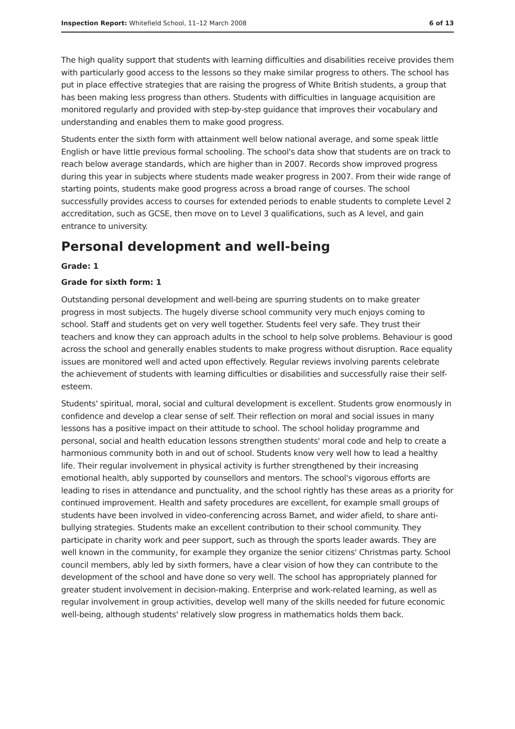Inspection Report: Whitefield School, 11–12 March 2008 6 of 13
The high quality support that students with learning difficulties and disabilities receive provides them with particularly good access to the lessons so they make similar progress to others. The school has put in place effective strategies that are raising the progress of White British students, a group that has been making less progress than others. Students with difficulties in language acquisition are monitored regularly and provided with step-by-step guidance that improves their vocabulary and understanding and enables them to make good progress.
Students enter the sixth form with attainment well below national average, and some speak little English or have little previous formal schooling. The school's data show that students are on track to reach below average standards, which are higher than in 2007. Records show improved progress during this year in subjects where students made weaker progress in 2007. From their wide range of starting points, students make good progress across a broad range of courses. The school successfully provides access to courses for extended periods to enable students to complete Level 2 accreditation, such as GCSE, then move on to Level 3 qualifications, such as A level, and gain entrance to university.
Personal development and well-being
Grade: 1
Grade for sixth form: 1
Outstanding personal development and well-being are spurring students on to make greater progress in most subjects. The hugely diverse school community very much enjoys coming to school. Staff and students get on very well together. Students feel very safe. They trust their teachers and know they can approach adults in the school to help solve problems. Behaviour is good across the school and generally enables students to make progress without disruption. Race equality issues are monitored well and acted upon effectively. Regular reviews involving parents celebrate the achievement of students with learning difficulties or disabilities and successfully raise their self-esteem.
Students' spiritual, moral, social and cultural development is excellent. Students grow enormously in confidence and develop a clear sense of self. Their reflection on moral and social issues in many lessons has a positive impact on their attitude to school. The school holiday programme and personal, social and health education lessons strengthen students' moral code and help to create a harmonious community both in and out of school. Students know very well how to lead a healthy life. Their regular involvement in physical activity is further strengthened by their increasing emotional health, ably supported by counsellors and mentors. The school's vigorous efforts are leading to rises in attendance and punctuality, and the school rightly has these areas as a priority for continued improvement. Health and safety procedures are excellent, for example small groups of students have been involved in video-conferencing across Barnet, and wider afield, to share anti-bullying strategies. Students make an excellent contribution to their school community. They participate in charity work and peer support, such as through the sports leader awards. They are well known in the community, for example they organize the senior citizens' Christmas party. School council members, ably led by sixth formers, have a clear vision of how they can contribute to the development of the school and have done so very well. The school has appropriately planned for greater student involvement in decision-making. Enterprise and work-related learning, as well as regular involvement in group activities, develop well many of the skills needed for future economic well-being, although students' relatively slow progress in mathematics holds them back.